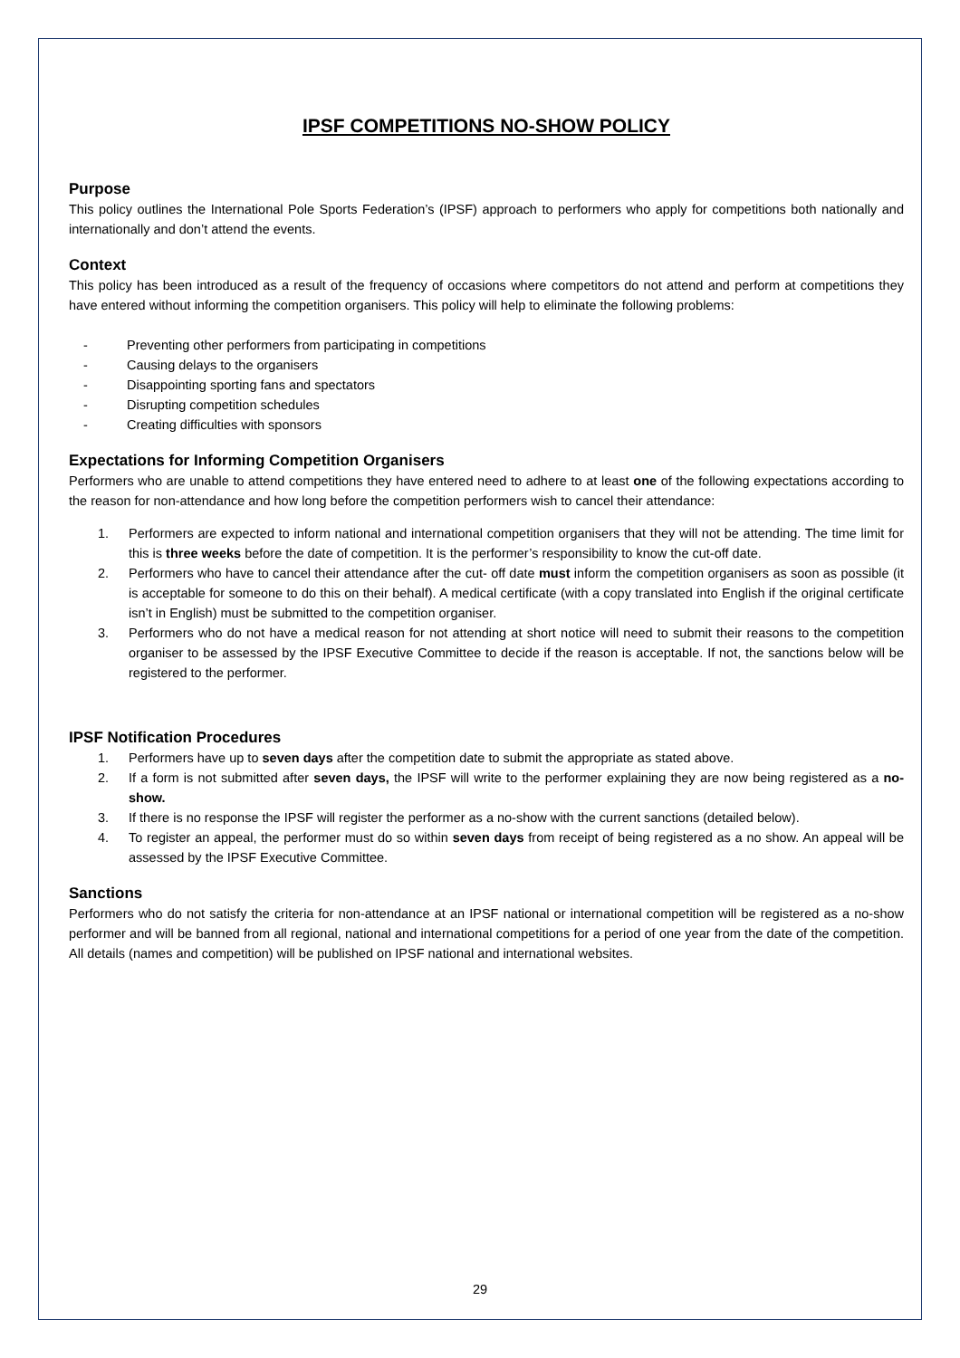IPSF COMPETITIONS NO-SHOW POLICY
Purpose
This policy outlines the International Pole Sports Federation’s (IPSF) approach to performers who apply for competitions both nationally and internationally and don’t attend the events.
Context
This policy has been introduced as a result of the frequency of occasions where competitors do not attend and perform at competitions they have entered without informing the competition organisers. This policy will help to eliminate the following problems:
- Preventing other performers from participating in competitions
- Causing delays to the organisers
- Disappointing sporting fans and spectators
- Disrupting competition schedules
- Creating difficulties with sponsors
Expectations for Informing Competition Organisers
Performers who are unable to attend competitions they have entered need to adhere to at least one of the following expectations according to the reason for non-attendance and how long before the competition performers wish to cancel their attendance:
1. Performers are expected to inform national and international competition organisers that they will not be attending. The time limit for this is three weeks before the date of competition. It is the performer’s responsibility to know the cut-off date.
2. Performers who have to cancel their attendance after the cut- off date must inform the competition organisers as soon as possible (it is acceptable for someone to do this on their behalf). A medical certificate (with a copy translated into English if the original certificate isn’t in English) must be submitted to the competition organiser.
3. Performers who do not have a medical reason for not attending at short notice will need to submit their reasons to the competition organiser to be assessed by the IPSF Executive Committee to decide if the reason is acceptable. If not, the sanctions below will be registered to the performer.
IPSF Notification Procedures
1. Performers have up to seven days after the competition date to submit the appropriate as stated above.
2. If a form is not submitted after seven days, the IPSF will write to the performer explaining they are now being registered as a no-show.
3. If there is no response the IPSF will register the performer as a no-show with the current sanctions (detailed below).
4. To register an appeal, the performer must do so within seven days from receipt of being registered as a no show. An appeal will be assessed by the IPSF Executive Committee.
Sanctions
Performers who do not satisfy the criteria for non-attendance at an IPSF national or international competition will be registered as a no-show performer and will be banned from all regional, national and international competitions for a period of one year from the date of the competition. All details (names and competition) will be published on IPSF national and international websites.
29